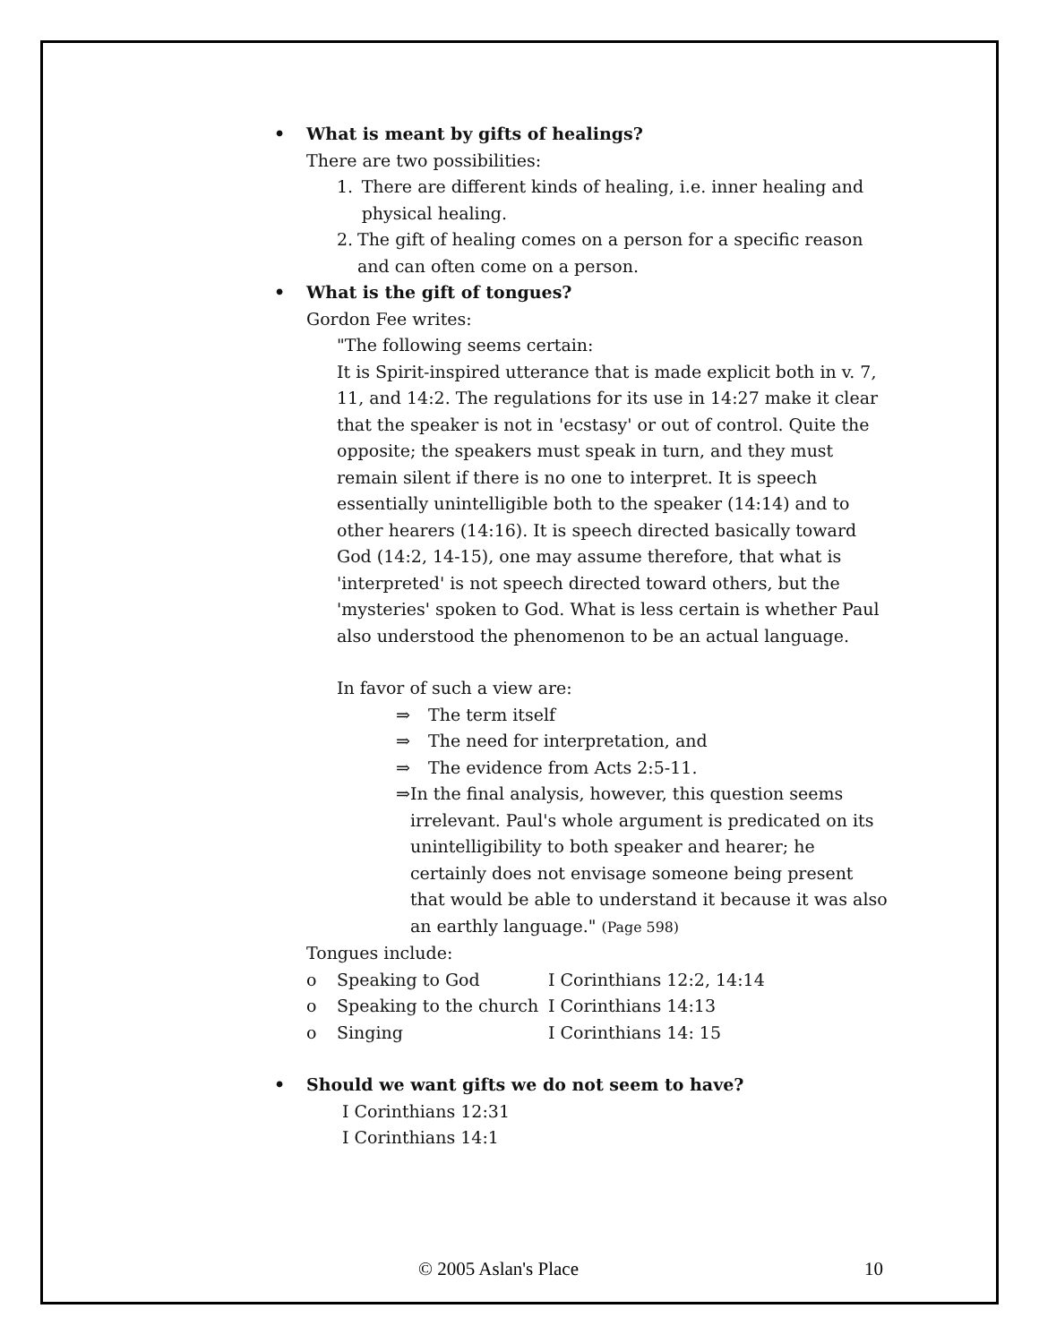• What is meant by gifts of healings?
There are two possibilities:
1. There are different kinds of healing, i.e. inner healing and physical healing.
2. The gift of healing comes on a person for a specific reason and can often come on a person.
• What is the gift of tongues?
Gordon Fee writes:
"The following seems certain:
It is Spirit-inspired utterance that is made explicit both in v. 7, 11, and 14:2. The regulations for its use in 14:27 make it clear that the speaker is not in 'ecstasy' or out of control. Quite the opposite; the speakers must speak in turn, and they must remain silent if there is no one to interpret. It is speech essentially unintelligible both to the speaker (14:14) and to other hearers (14:16). It is speech directed basically toward God (14:2, 14-15), one may assume therefore, that what is 'interpreted' is not speech directed toward others, but the 'mysteries' spoken to God. What is less certain is whether Paul also understood the phenomenon to be an actual language.
In favor of such a view are:
⇒ The term itself
⇒ The need for interpretation, and
⇒ The evidence from Acts 2:5-11.
⇒ In the final analysis, however, this question seems irrelevant. Paul's whole argument is predicated on its unintelligibility to both speaker and hearer; he certainly does not envisage someone being present that would be able to understand it because it was also an earthly language." (Page 598)
Tongues include:
o Speaking to God I Corinthians 12:2, 14:14
o Speaking to the church I Corinthians 14:13
o Singing I Corinthians 14: 15
• Should we want gifts we do not seem to have?
I Corinthians 12:31
I Corinthians 14:1
© 2005 Aslan's Place 10